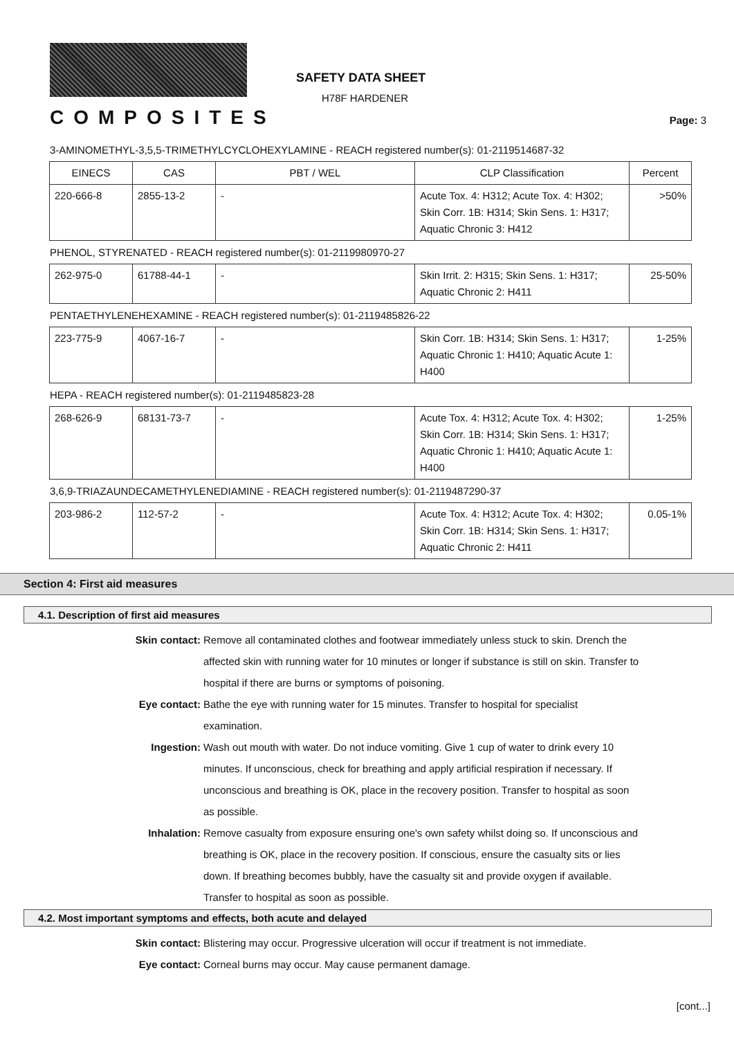COMPOSITES
SAFETY DATA SHEET
H78F HARDENER
Page: 3
3-AMINOMETHYL-3,5,5-TRIMETHYLCYCLOHEXYLAMINE - REACH registered number(s): 01-2119514687-32
| EINECS | CAS | PBT / WEL | CLP Classification | Percent |
| --- | --- | --- | --- | --- |
| 220-666-8 | 2855-13-2 | - | Acute Tox. 4: H312; Acute Tox. 4: H302; Skin Corr. 1B: H314; Skin Sens. 1: H317; Aquatic Chronic 3: H412 | >50% |
PHENOL, STYRENATED - REACH registered number(s): 01-2119980970-27
| 262-975-0 | 61788-44-1 | - | Skin Irrit. 2: H315; Skin Sens. 1: H317; Aquatic Chronic 2: H411 | 25-50% |
PENTAETHYLENEHEXAMINE - REACH registered number(s): 01-2119485826-22
| 223-775-9 | 4067-16-7 | - | Skin Corr. 1B: H314; Skin Sens. 1: H317; Aquatic Chronic 1: H410; Aquatic Acute 1: H400 | 1-25% |
HEPA - REACH registered number(s): 01-2119485823-28
| 268-626-9 | 68131-73-7 | - | Acute Tox. 4: H312; Acute Tox. 4: H302; Skin Corr. 1B: H314; Skin Sens. 1: H317; Aquatic Chronic 1: H410; Aquatic Acute 1: H400 | 1-25% |
3,6,9-TRIAZAUNDECAMETHYLENEDIAMINE - REACH registered number(s): 01-2119487290-37
| 203-986-2 | 112-57-2 | - | Acute Tox. 4: H312; Acute Tox. 4: H302; Skin Corr. 1B: H314; Skin Sens. 1: H317; Aquatic Chronic 2: H411 | 0.05-1% |
Section 4: First aid measures
4.1. Description of first aid measures
Skin contact: Remove all contaminated clothes and footwear immediately unless stuck to skin. Drench the affected skin with running water for 10 minutes or longer if substance is still on skin. Transfer to hospital if there are burns or symptoms of poisoning.
Eye contact: Bathe the eye with running water for 15 minutes. Transfer to hospital for specialist examination.
Ingestion: Wash out mouth with water. Do not induce vomiting. Give 1 cup of water to drink every 10 minutes. If unconscious, check for breathing and apply artificial respiration if necessary. If unconscious and breathing is OK, place in the recovery position. Transfer to hospital as soon as possible.
Inhalation: Remove casualty from exposure ensuring one's own safety whilst doing so. If unconscious and breathing is OK, place in the recovery position. If conscious, ensure the casualty sits or lies down. If breathing becomes bubbly, have the casualty sit and provide oxygen if available. Transfer to hospital as soon as possible.
4.2. Most important symptoms and effects, both acute and delayed
Skin contact: Blistering may occur. Progressive ulceration will occur if treatment is not immediate.
Eye contact: Corneal burns may occur. May cause permanent damage.
[cont...]